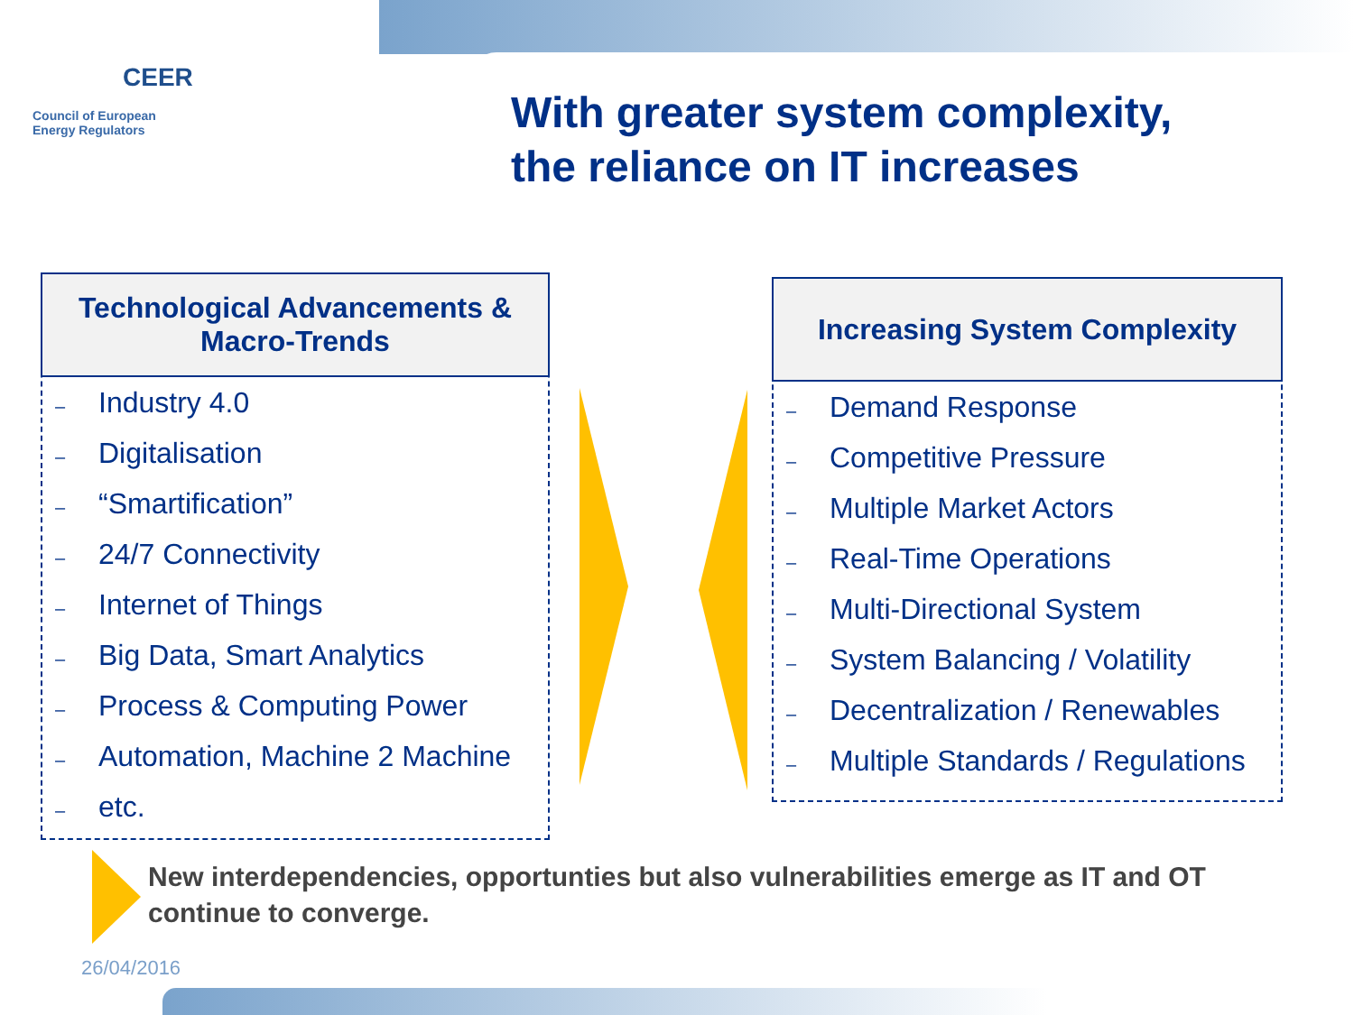CEER
Council of European
Energy Regulators
With greater system complexity,
the reliance on IT increases
Technological Advancements &
Macro-Trends
– Industry 4.0
– Digitalisation
– “Smartification”
– 24/7 Connectivity
– Internet of Things
– Big Data, Smart Analytics
– Process & Computing Power
– Automation, Machine 2 Machine
– etc.
Increasing System Complexity
– Demand Response
– Competitive Pressure
– Multiple Market Actors
– Real-Time Operations
– Multi-Directional System
– System Balancing / Volatility
– Decentralization / Renewables
– Multiple Standards / Regulations
New interdependencies, opportunties but also vulnerabilities emerge as IT and OT continue to converge.
26/04/2016